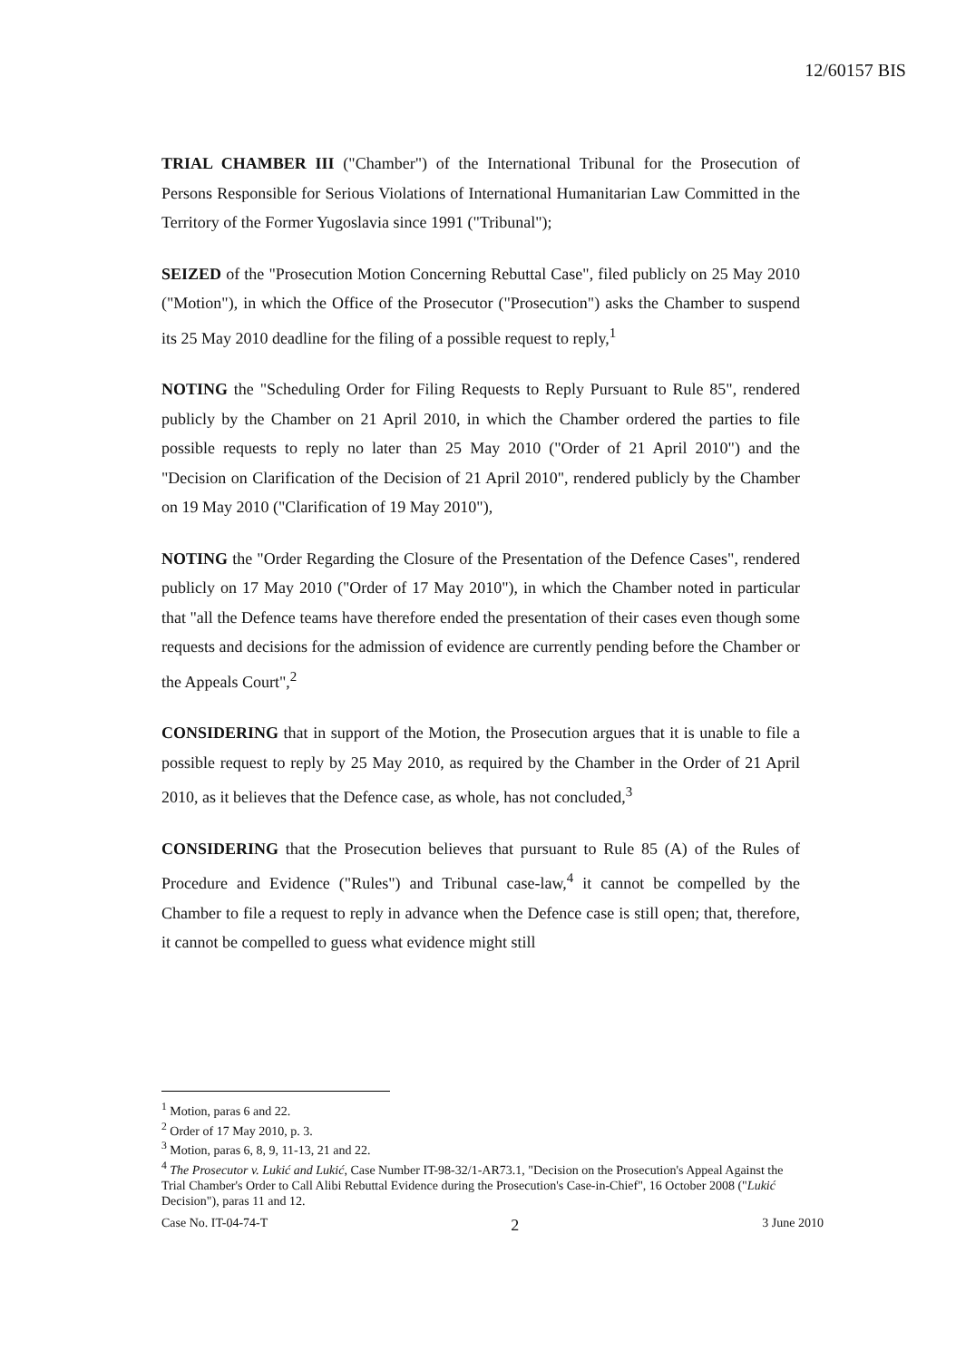12/60157 BIS
TRIAL CHAMBER III ("Chamber") of the International Tribunal for the Prosecution of Persons Responsible for Serious Violations of International Humanitarian Law Committed in the Territory of the Former Yugoslavia since 1991 ("Tribunal");
SEIZED of the "Prosecution Motion Concerning Rebuttal Case", filed publicly on 25 May 2010 ("Motion"), in which the Office of the Prosecutor ("Prosecution") asks the Chamber to suspend its 25 May 2010 deadline for the filing of a possible request to reply,<sup>1</sup>
NOTING the "Scheduling Order for Filing Requests to Reply Pursuant to Rule 85", rendered publicly by the Chamber on 21 April 2010, in which the Chamber ordered the parties to file possible requests to reply no later than 25 May 2010 ("Order of 21 April 2010") and the "Decision on Clarification of the Decision of 21 April 2010", rendered publicly by the Chamber on 19 May 2010 ("Clarification of 19 May 2010"),
NOTING the "Order Regarding the Closure of the Presentation of the Defence Cases", rendered publicly on 17 May 2010 ("Order of 17 May 2010"), in which the Chamber noted in particular that "all the Defence teams have therefore ended the presentation of their cases even though some requests and decisions for the admission of evidence are currently pending before the Chamber or the Appeals Court",<sup>2</sup>
CONSIDERING that in support of the Motion, the Prosecution argues that it is unable to file a possible request to reply by 25 May 2010, as required by the Chamber in the Order of 21 April 2010, as it believes that the Defence case, as whole, has not concluded,<sup>3</sup>
CONSIDERING that the Prosecution believes that pursuant to Rule 85 (A) of the Rules of Procedure and Evidence ("Rules") and Tribunal case-law,<sup>4</sup> it cannot be compelled by the Chamber to file a request to reply in advance when the Defence case is still open; that, therefore, it cannot be compelled to guess what evidence might still
<sup>1</sup> Motion, paras 6 and 22.
<sup>2</sup> Order of 17 May 2010, p. 3.
<sup>3</sup> Motion, paras 6, 8, 9, 11-13, 21 and 22.
<sup>4</sup> The Prosecutor v. Lukić and Lukić, Case Number IT-98-32/1-AR73.1, "Decision on the Prosecution's Appeal Against the Trial Chamber's Order to Call Alibi Rebuttal Evidence during the Prosecution's Case-in-Chief", 16 October 2008 ("Lukić Decision"), paras 11 and 12.
Case No. IT-04-74-T 2 3 June 2010